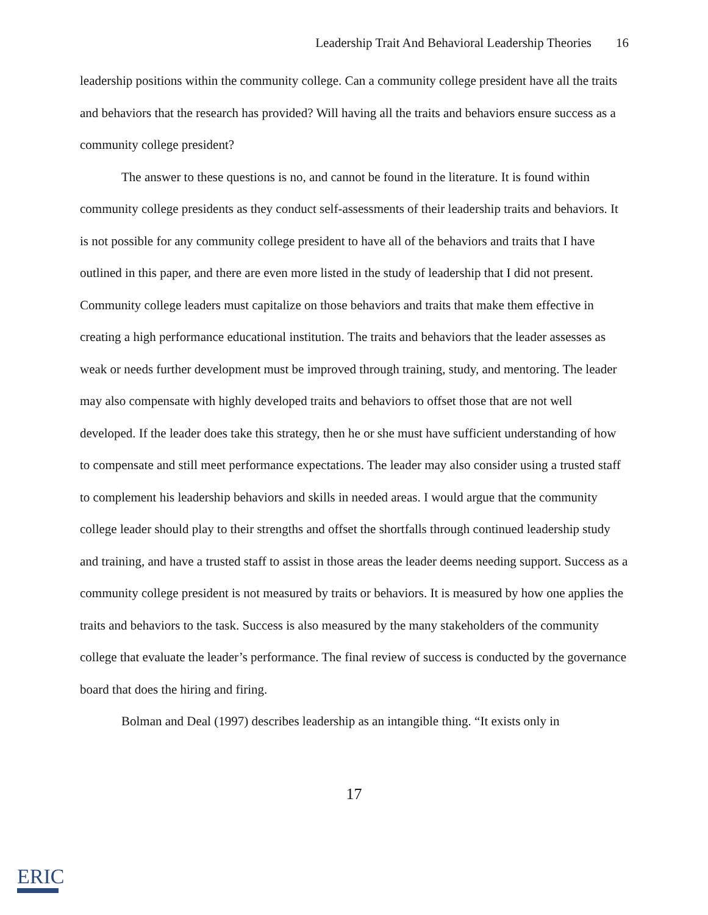Leadership Trait And Behavioral Leadership Theories 16
leadership positions within the community college. Can a community college president have all the traits and behaviors that the research has provided? Will having all the traits and behaviors ensure success as a community college president?
The answer to these questions is no, and cannot be found in the literature. It is found within community college presidents as they conduct self-assessments of their leadership traits and behaviors. It is not possible for any community college president to have all of the behaviors and traits that I have outlined in this paper, and there are even more listed in the study of leadership that I did not present. Community college leaders must capitalize on those behaviors and traits that make them effective in creating a high performance educational institution. The traits and behaviors that the leader assesses as weak or needs further development must be improved through training, study, and mentoring. The leader may also compensate with highly developed traits and behaviors to offset those that are not well developed. If the leader does take this strategy, then he or she must have sufficient understanding of how to compensate and still meet performance expectations. The leader may also consider using a trusted staff to complement his leadership behaviors and skills in needed areas. I would argue that the community college leader should play to their strengths and offset the shortfalls through continued leadership study and training, and have a trusted staff to assist in those areas the leader deems needing support. Success as a community college president is not measured by traits or behaviors. It is measured by how one applies the traits and behaviors to the task. Success is also measured by the many stakeholders of the community college that evaluate the leader’s performance. The final review of success is conducted by the governance board that does the hiring and firing.
Bolman and Deal (1997) describes leadership as an intangible thing. “It exists only in
17
ERIC